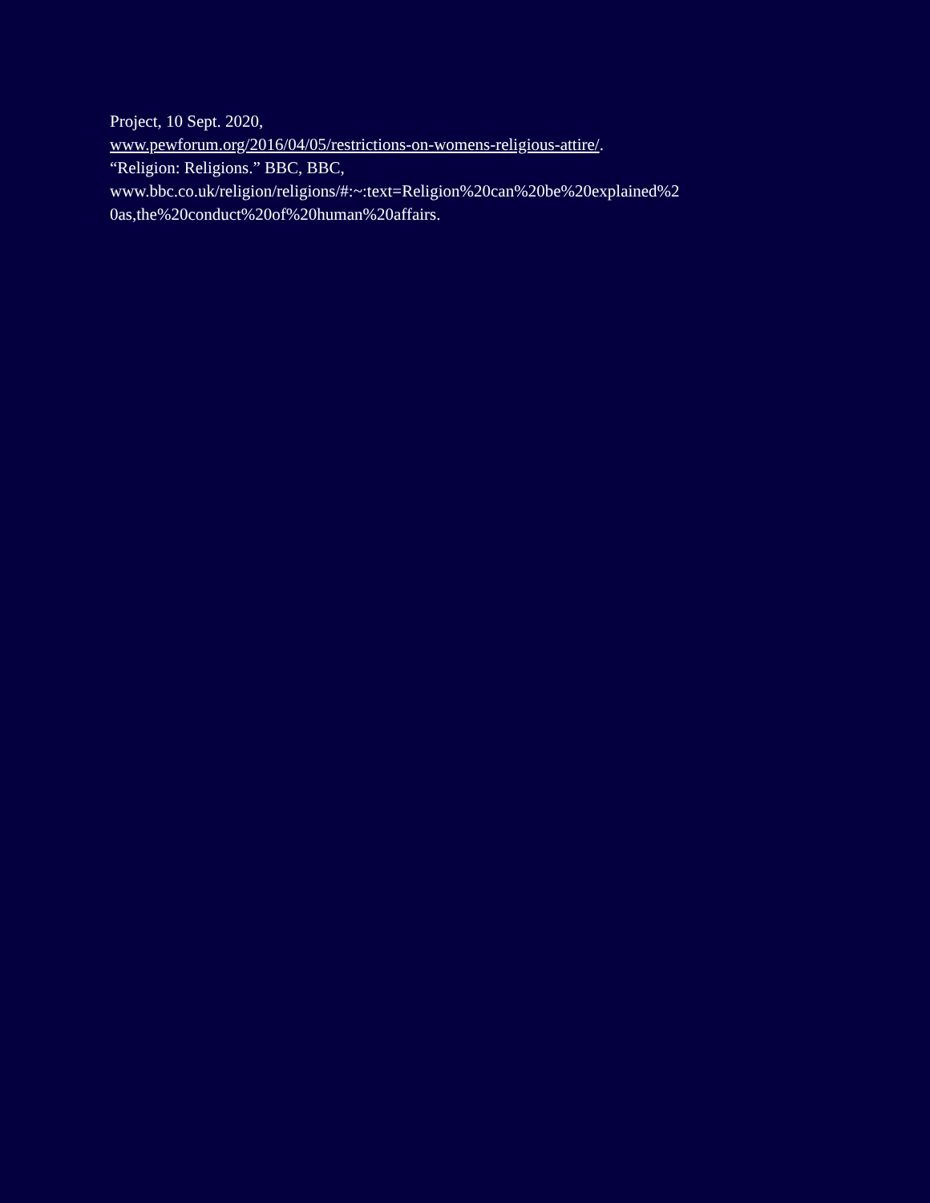Project, 10 Sept. 2020,
www.pewforum.org/2016/04/05/restrictions-on-womens-religious-attire/.
“Religion: Religions.” BBC, BBC,
www.bbc.co.uk/religion/religions/#:~:text=Religion%20can%20be%20explained%2
0as,the%20conduct%20of%20human%20affairs.